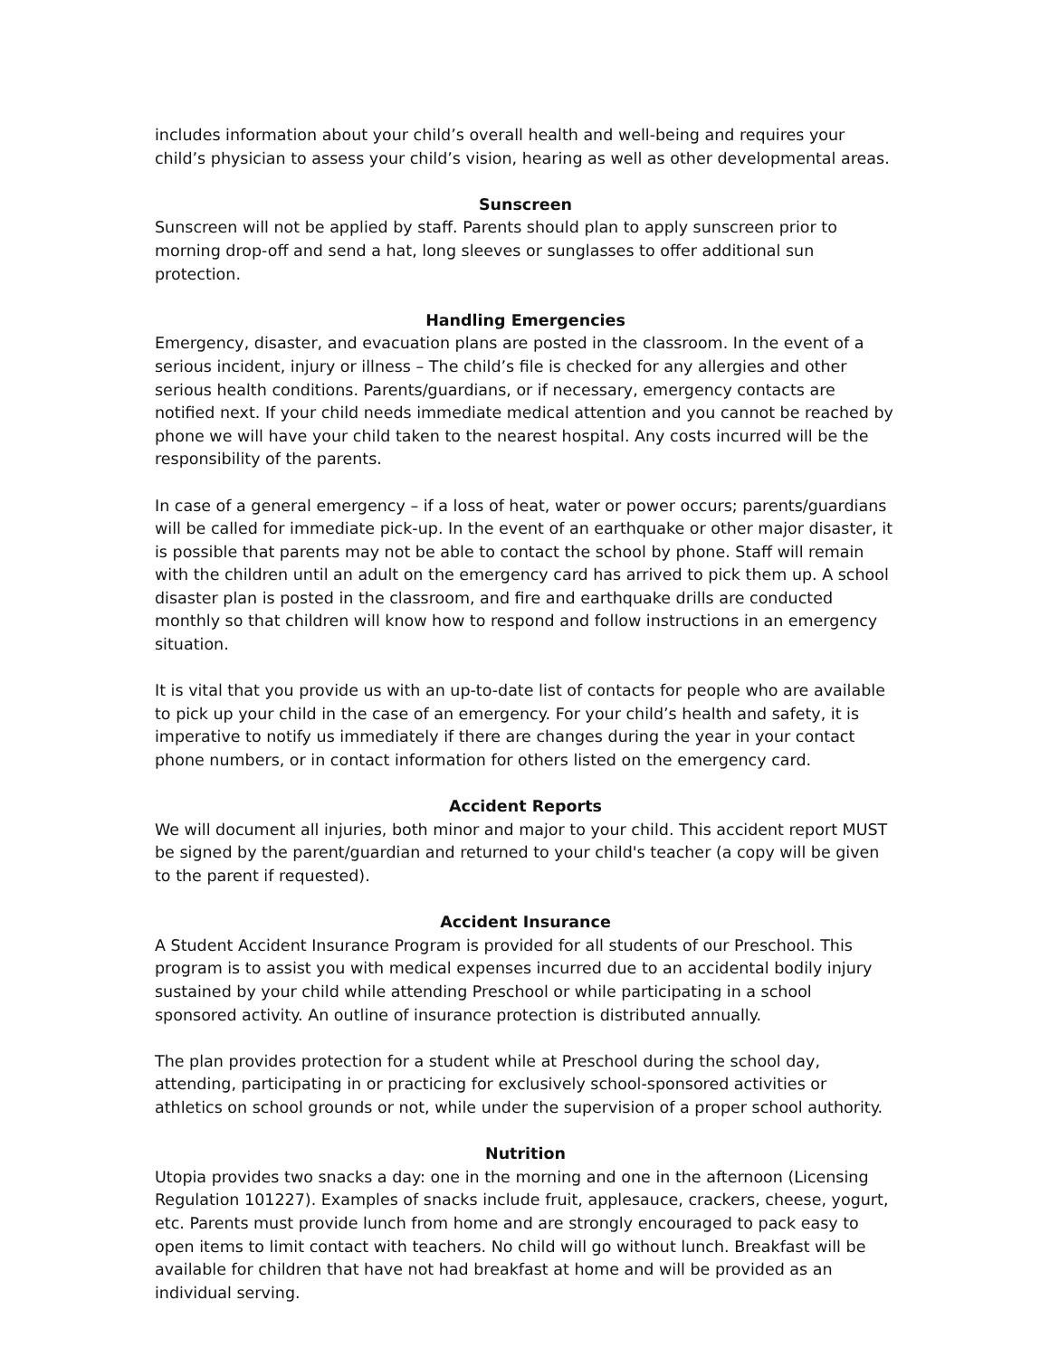includes information about your child’s overall health and well-being and requires your child’s physician to assess your child’s vision, hearing as well as other developmental areas.
Sunscreen
Sunscreen will not be applied by staff. Parents should plan to apply sunscreen prior to morning drop-off and send a hat, long sleeves or sunglasses to offer additional sun protection.
Handling Emergencies
Emergency, disaster, and evacuation plans are posted in the classroom. In the event of a serious incident, injury or illness – The child’s file is checked for any allergies and other serious health conditions. Parents/guardians, or if necessary, emergency contacts are notified next. If your child needs immediate medical attention and you cannot be reached by phone we will have your child taken to the nearest hospital. Any costs incurred will be the responsibility of the parents.
In case of a general emergency – if a loss of heat, water or power occurs; parents/guardians will be called for immediate pick-up. In the event of an earthquake or other major disaster, it is possible that parents may not be able to contact the school by phone. Staff will remain with the children until an adult on the emergency card has arrived to pick them up. A school disaster plan is posted in the classroom, and fire and earthquake drills are conducted monthly so that children will know how to respond and follow instructions in an emergency situation.
It is vital that you provide us with an up-to-date list of contacts for people who are available to pick up your child in the case of an emergency. For your child’s health and safety, it is imperative to notify us immediately if there are changes during the year in your contact phone numbers, or in contact information for others listed on the emergency card.
Accident Reports
We will document all injuries, both minor and major to your child. This accident report MUST be signed by the parent/guardian and returned to your child's teacher (a copy will be given to the parent if requested).
Accident Insurance
A Student Accident Insurance Program is provided for all students of our Preschool. This program is to assist you with medical expenses incurred due to an accidental bodily injury sustained by your child while attending Preschool or while participating in a school sponsored activity. An outline of insurance protection is distributed annually.
The plan provides protection for a student while at Preschool during the school day, attending, participating in or practicing for exclusively school-sponsored activities or athletics on school grounds or not, while under the supervision of a proper school authority.
Nutrition
Utopia provides two snacks a day: one in the morning and one in the afternoon (Licensing Regulation 101227). Examples of snacks include fruit, applesauce, crackers, cheese, yogurt, etc. Parents must provide lunch from home and are strongly encouraged to pack easy to open items to limit contact with teachers. No child will go without lunch. Breakfast will be available for children that have not had breakfast at home and will be provided as an individual serving.